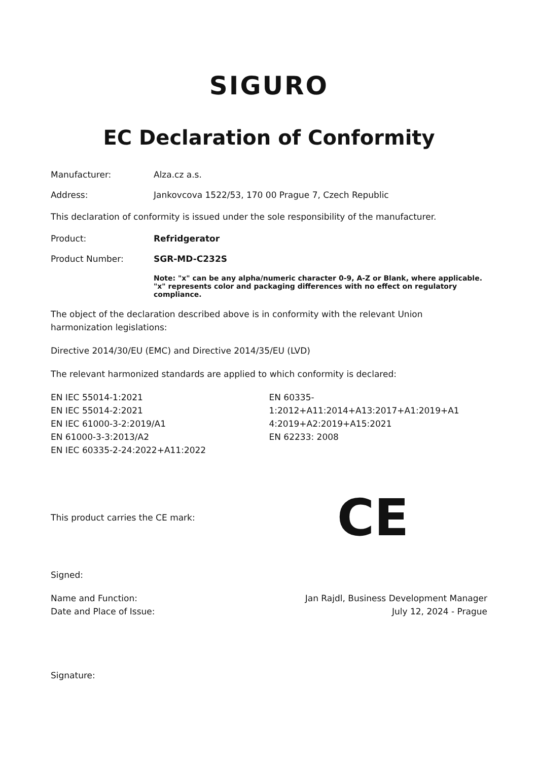SIGURO
EC Declaration of Conformity
Manufacturer: Alza.cz a.s.
Address: Jankovcova 1522/53, 170 00 Prague 7, Czech Republic
This declaration of conformity is issued under the sole responsibility of the manufacturer.
Product: Refridgerator
Product Number: SGR-MD-C232S
Note: "x" can be any alpha/numeric character 0-9, A-Z or Blank, where applicable. "x" represents color and packaging differences with no effect on regulatory compliance.
The object of the declaration described above is in conformity with the relevant Union harmonization legislations:
Directive 2014/30/EU (EMC) and Directive 2014/35/EU (LVD)
The relevant harmonized standards are applied to which conformity is declared:
EN IEC 55014-1:2021
EN IEC 55014-2:2021
EN IEC 61000-3-2:2019/A1
EN 61000-3-3:2013/A2
EN IEC 60335-2-24:2022+A11:2022
EN 60335-
1:2012+A11:2014+A13:2017+A1:2019+A1
4:2019+A2:2019+A15:2021
EN 62233: 2008
This product carries the CE mark: CE
Signed:
Name and Function:
Date and Place of Issue: Jan Rajdl, Business Development Manager
July 12, 2024 - Prague
Signature: